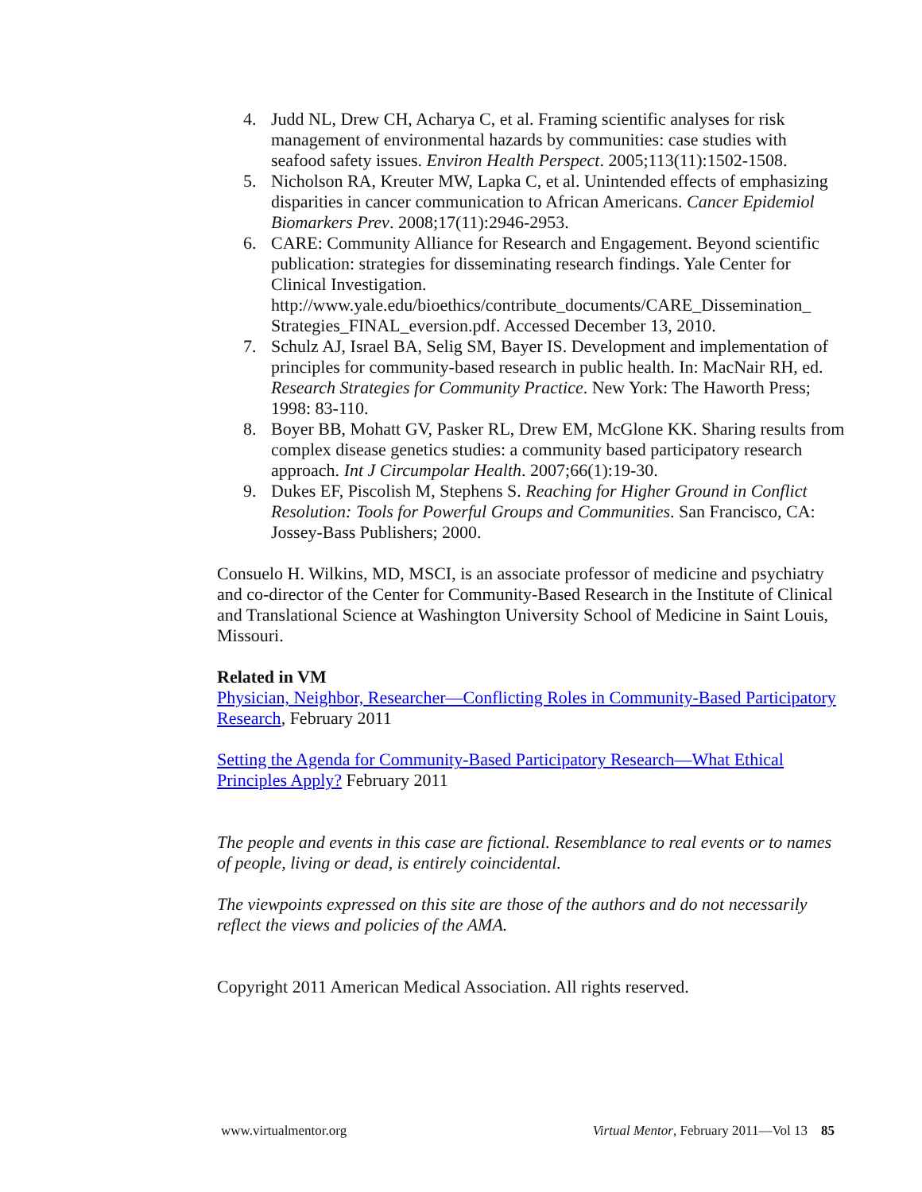4. Judd NL, Drew CH, Acharya C, et al. Framing scientific analyses for risk management of environmental hazards by communities: case studies with seafood safety issues. Environ Health Perspect. 2005;113(11):1502-1508.
5. Nicholson RA, Kreuter MW, Lapka C, et al. Unintended effects of emphasizing disparities in cancer communication to African Americans. Cancer Epidemiol Biomarkers Prev. 2008;17(11):2946-2953.
6. CARE: Community Alliance for Research and Engagement. Beyond scientific publication: strategies for disseminating research findings. Yale Center for Clinical Investigation. http://www.yale.edu/bioethics/contribute_documents/CARE_Dissemination_ Strategies_FINAL_eversion.pdf. Accessed December 13, 2010.
7. Schulz AJ, Israel BA, Selig SM, Bayer IS. Development and implementation of principles for community-based research in public health. In: MacNair RH, ed. Research Strategies for Community Practice. New York: The Haworth Press; 1998: 83-110.
8. Boyer BB, Mohatt GV, Pasker RL, Drew EM, McGlone KK. Sharing results from complex disease genetics studies: a community based participatory research approach. Int J Circumpolar Health. 2007;66(1):19-30.
9. Dukes EF, Piscolish M, Stephens S. Reaching for Higher Ground in Conflict Resolution: Tools for Powerful Groups and Communities. San Francisco, CA: Jossey-Bass Publishers; 2000.
Consuelo H. Wilkins, MD, MSCI, is an associate professor of medicine and psychiatry and co-director of the Center for Community-Based Research in the Institute of Clinical and Translational Science at Washington University School of Medicine in Saint Louis, Missouri.
Related in VM
Physician, Neighbor, Researcher—Conflicting Roles in Community-Based Participatory Research, February 2011
Setting the Agenda for Community-Based Participatory Research—What Ethical Principles Apply? February 2011
The people and events in this case are fictional. Resemblance to real events or to names of people, living or dead, is entirely coincidental.
The viewpoints expressed on this site are those of the authors and do not necessarily reflect the views and policies of the AMA.
Copyright 2011 American Medical Association. All rights reserved.
www.virtualmentor.org Virtual Mentor, February 2011—Vol 13 85